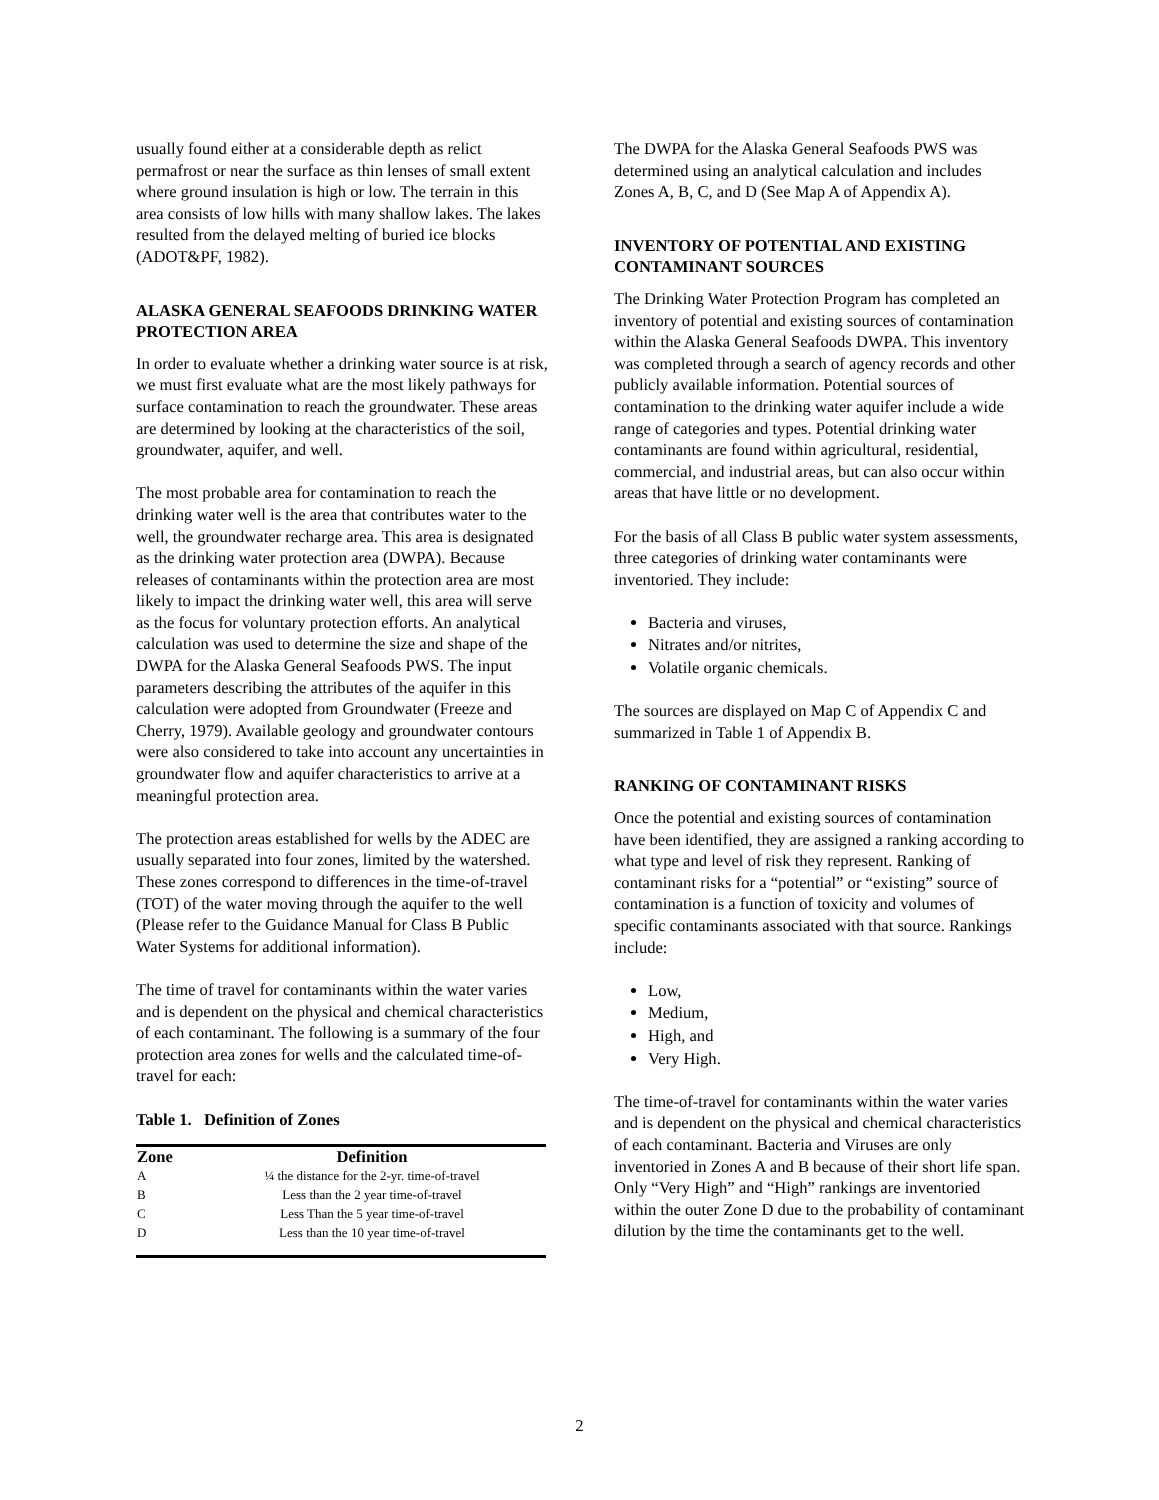usually found either at a considerable depth as relict permafrost or near the surface as thin lenses of small extent where ground insulation is high or low. The terrain in this area consists of low hills with many shallow lakes. The lakes resulted from the delayed melting of buried ice blocks (ADOT&PF, 1982).
ALASKA GENERAL SEAFOODS DRINKING WATER PROTECTION AREA
In order to evaluate whether a drinking water source is at risk, we must first evaluate what are the most likely pathways for surface contamination to reach the groundwater. These areas are determined by looking at the characteristics of the soil, groundwater, aquifer, and well.
The most probable area for contamination to reach the drinking water well is the area that contributes water to the well, the groundwater recharge area. This area is designated as the drinking water protection area (DWPA). Because releases of contaminants within the protection area are most likely to impact the drinking water well, this area will serve as the focus for voluntary protection efforts. An analytical calculation was used to determine the size and shape of the DWPA for the Alaska General Seafoods PWS. The input parameters describing the attributes of the aquifer in this calculation were adopted from Groundwater (Freeze and Cherry, 1979). Available geology and groundwater contours were also considered to take into account any uncertainties in groundwater flow and aquifer characteristics to arrive at a meaningful protection area.
The protection areas established for wells by the ADEC are usually separated into four zones, limited by the watershed. These zones correspond to differences in the time-of-travel (TOT) of the water moving through the aquifer to the well (Please refer to the Guidance Manual for Class B Public Water Systems for additional information).
The time of travel for contaminants within the water varies and is dependent on the physical and chemical characteristics of each contaminant. The following is a summary of the four protection area zones for wells and the calculated time-of-travel for each:
Table 1. Definition of Zones
| Zone | Definition |
| --- | --- |
| A | ¼ the distance for the 2-yr. time-of-travel |
| B | Less than the 2 year time-of-travel |
| C | Less Than the 5 year time-of-travel |
| D | Less than the 10 year time-of-travel |
The DWPA for the Alaska General Seafoods PWS was determined using an analytical calculation and includes Zones A, B, C, and D (See Map A of Appendix A).
INVENTORY OF POTENTIAL AND EXISTING CONTAMINANT SOURCES
The Drinking Water Protection Program has completed an inventory of potential and existing sources of contamination within the Alaska General Seafoods DWPA. This inventory was completed through a search of agency records and other publicly available information. Potential sources of contamination to the drinking water aquifer include a wide range of categories and types. Potential drinking water contaminants are found within agricultural, residential, commercial, and industrial areas, but can also occur within areas that have little or no development.
For the basis of all Class B public water system assessments, three categories of drinking water contaminants were inventoried. They include:
Bacteria and viruses,
Nitrates and/or nitrites,
Volatile organic chemicals.
The sources are displayed on Map C of Appendix C and summarized in Table 1 of Appendix B.
RANKING OF CONTAMINANT RISKS
Once the potential and existing sources of contamination have been identified, they are assigned a ranking according to what type and level of risk they represent. Ranking of contaminant risks for a “potential” or “existing” source of contamination is a function of toxicity and volumes of specific contaminants associated with that source. Rankings include:
Low,
Medium,
High, and
Very High.
The time-of-travel for contaminants within the water varies and is dependent on the physical and chemical characteristics of each contaminant. Bacteria and Viruses are only inventoried in Zones A and B because of their short life span. Only “Very High” and “High” rankings are inventoried within the outer Zone D due to the probability of contaminant dilution by the time the contaminants get to the well.
2